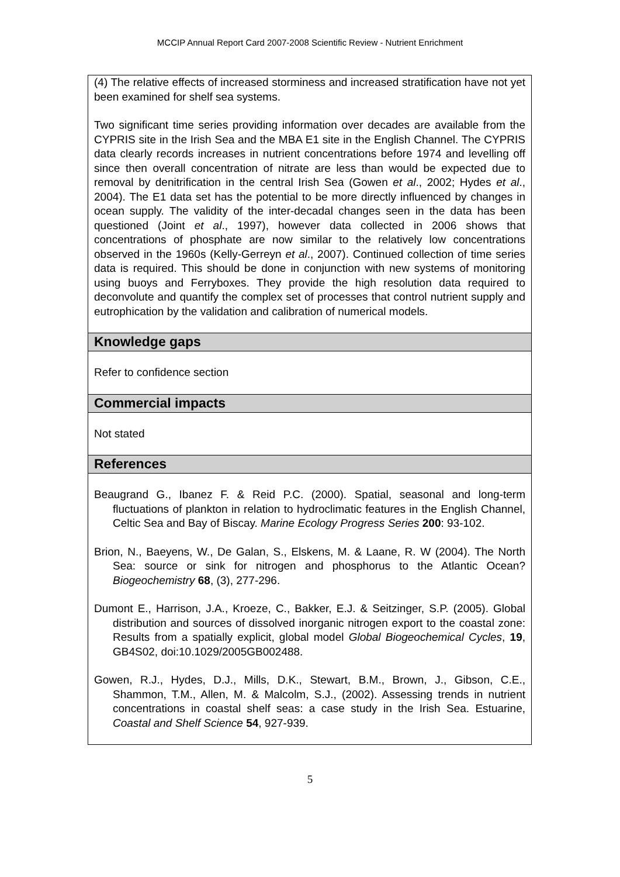MCCIP Annual Report Card 2007-2008 Scientific Review - Nutrient Enrichment
(4) The relative effects of increased storminess and increased stratification have not yet been examined for shelf sea systems.
Two significant time series providing information over decades are available from the CYPRIS site in the Irish Sea and the MBA E1 site in the English Channel. The CYPRIS data clearly records increases in nutrient concentrations before 1974 and levelling off since then overall concentration of nitrate are less than would be expected due to removal by denitrification in the central Irish Sea (Gowen et al., 2002; Hydes et al., 2004). The E1 data set has the potential to be more directly influenced by changes in ocean supply. The validity of the inter-decadal changes seen in the data has been questioned (Joint et al., 1997), however data collected in 2006 shows that concentrations of phosphate are now similar to the relatively low concentrations observed in the 1960s (Kelly-Gerreyn et al., 2007). Continued collection of time series data is required. This should be done in conjunction with new systems of monitoring using buoys and Ferryboxes. They provide the high resolution data required to deconvolute and quantify the complex set of processes that control nutrient supply and eutrophication by the validation and calibration of numerical models.
Knowledge gaps
Refer to confidence section
Commercial impacts
Not stated
References
Beaugrand G., Ibanez F. & Reid P.C. (2000). Spatial, seasonal and long-term fluctuations of plankton in relation to hydroclimatic features in the English Channel, Celtic Sea and Bay of Biscay. Marine Ecology Progress Series 200: 93-102.
Brion, N., Baeyens, W., De Galan, S., Elskens, M. & Laane, R. W (2004). The North Sea: source or sink for nitrogen and phosphorus to the Atlantic Ocean? Biogeochemistry 68, (3), 277-296.
Dumont E., Harrison, J.A., Kroeze, C., Bakker, E.J. & Seitzinger, S.P. (2005). Global distribution and sources of dissolved inorganic nitrogen export to the coastal zone: Results from a spatially explicit, global model Global Biogeochemical Cycles, 19, GB4S02, doi:10.1029/2005GB002488.
Gowen, R.J., Hydes, D.J., Mills, D.K., Stewart, B.M., Brown, J., Gibson, C.E., Shammon, T.M., Allen, M. & Malcolm, S.J., (2002). Assessing trends in nutrient concentrations in coastal shelf seas: a case study in the Irish Sea. Estuarine, Coastal and Shelf Science 54, 927-939.
5